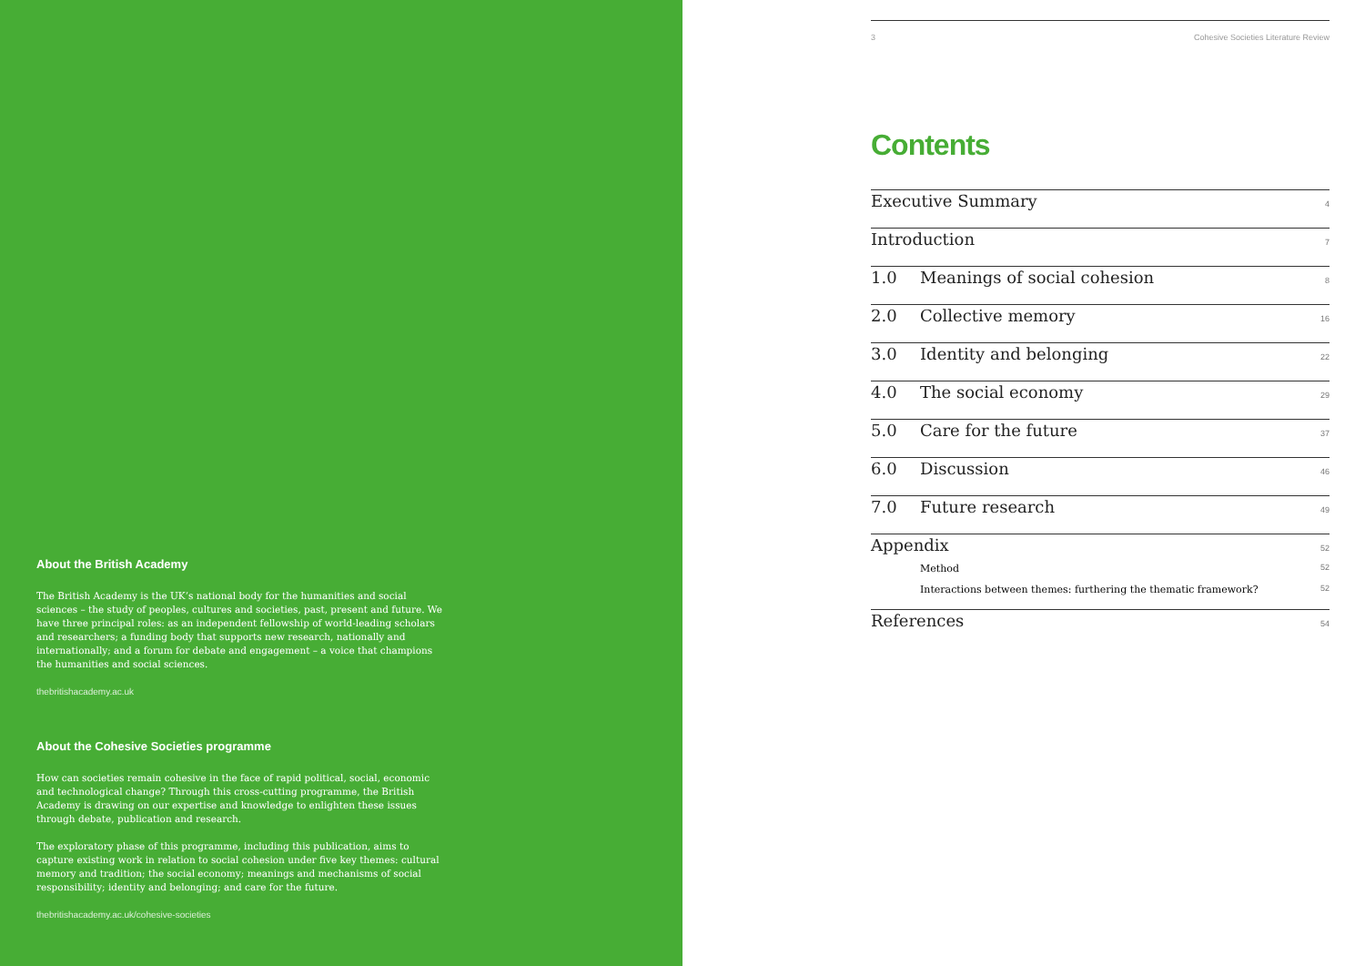About the British Academy
The British Academy is the UK’s national body for the humanities and social sciences – the study of peoples, cultures and societies, past, present and future. We have three principal roles: as an independent fellowship of world-leading scholars and researchers; a funding body that supports new research, nationally and internationally; and a forum for debate and engagement – a voice that champions the humanities and social sciences.
thebritishacademy.ac.uk
About the Cohesive Societies programme
How can societies remain cohesive in the face of rapid political, social, economic and technological change? Through this cross-cutting programme, the British Academy is drawing on our expertise and knowledge to enlighten these issues through debate, publication and research.
The exploratory phase of this programme, including this publication, aims to capture existing work in relation to social cohesion under five key themes: cultural memory and tradition; the social economy; meanings and mechanisms of social responsibility; identity and belonging; and care for the future.
thebritishacademy.ac.uk/cohesive-societies
3 Cohesive Societies Literature Review
Contents
Executive Summary 4
Introduction 7
1.0 Meanings of social cohesion 8
2.0 Collective memory 16
3.0 Identity and belonging 22
4.0 The social economy 29
5.0 Care for the future 37
6.0 Discussion 46
7.0 Future research 49
Appendix 52
Method 52
Interactions between themes: furthering the thematic framework? 52
References 54